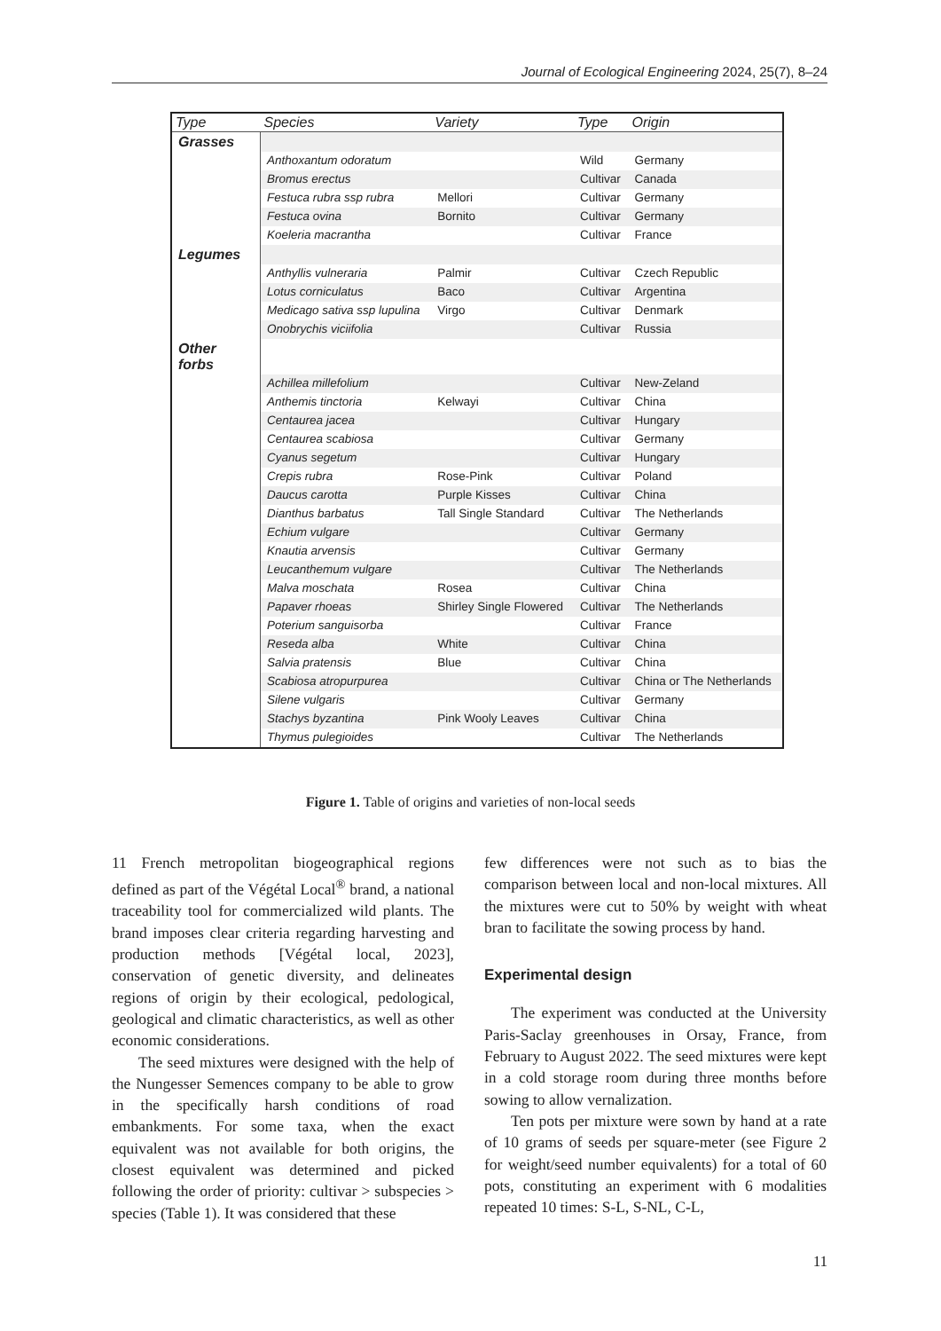Journal of Ecological Engineering 2024, 25(7), 8–24
| Type | Species | Variety | Type | Origin |
| --- | --- | --- | --- | --- |
| Grasses | | | | |
| | Anthoxantum odoratum | | Wild | Germany |
| | Bromus erectus | | Cultivar | Canada |
| | Festuca rubra ssp rubra | Mellori | Cultivar | Germany |
| | Festuca ovina | Bornito | Cultivar | Germany |
| | Koeleria macrantha | | Cultivar | France |
| Legumes | | | | |
| | Anthyllis vulneraria | Palmir | Cultivar | Czech Republic |
| | Lotus corniculatus | Baco | Cultivar | Argentina |
| | Medicago sativa ssp lupulina | Virgo | Cultivar | Denmark |
| | Onobrychis viciifolia | | Cultivar | Russia |
| Other forbs | | | | |
| | Achillea millefolium | | Cultivar | New-Zeland |
| | Anthemis tinctoria | Kelwayi | Cultivar | China |
| | Centaurea jacea | | Cultivar | Hungary |
| | Centaurea scabiosa | | Cultivar | Germany |
| | Cyanus segetum | | Cultivar | Hungary |
| | Crepis rubra | Rose-Pink | Cultivar | Poland |
| | Daucus carotta | Purple Kisses | Cultivar | China |
| | Dianthus barbatus | Tall Single Standard | Cultivar | The Netherlands |
| | Echium vulgare | | Cultivar | Germany |
| | Knautia arvensis | | Cultivar | Germany |
| | Leucanthemum vulgare | | Cultivar | The Netherlands |
| | Malva moschata | Rosea | Cultivar | China |
| | Papaver rhoeas | Shirley Single Flowered | Cultivar | The Netherlands |
| | Poterium sanguisorba | | Cultivar | France |
| | Reseda alba | White | Cultivar | China |
| | Salvia pratensis | Blue | Cultivar | China |
| | Scabiosa atropurpurea | | Cultivar | China or The Netherlands |
| | Silene vulgaris | | Cultivar | Germany |
| | Stachys byzantina | Pink Wooly Leaves | Cultivar | China |
| | Thymus pulegioides | | Cultivar | The Netherlands |
Figure 1. Table of origins and varieties of non-local seeds
11 French metropolitan biogeographical regions defined as part of the Végétal Local<sup>®</sup> brand, a national traceability tool for commercialized wild plants. The brand imposes clear criteria regarding harvesting and production methods [Végétal local, 2023], conservation of genetic diversity, and delineates regions of origin by their ecological, pedological, geological and climatic characteristics, as well as other economic considerations.
The seed mixtures were designed with the help of the Nungesser Semences company to be able to grow in the specifically harsh conditions of road embankments. For some taxa, when the exact equivalent was not available for both origins, the closest equivalent was determined and picked following the order of priority: cultivar > subspecies > species (Table 1). It was considered that these
few differences were not such as to bias the comparison between local and non-local mixtures. All the mixtures were cut to 50% by weight with wheat bran to facilitate the sowing process by hand.
Experimental design
The experiment was conducted at the University Paris-Saclay greenhouses in Orsay, France, from February to August 2022. The seed mixtures were kept in a cold storage room during three months before sowing to allow vernalization.
Ten pots per mixture were sown by hand at a rate of 10 grams of seeds per square-meter (see Figure 2 for weight/seed number equivalents) for a total of 60 pots, constituting an experiment with 6 modalities repeated 10 times: S-L, S-NL, C-L,
11